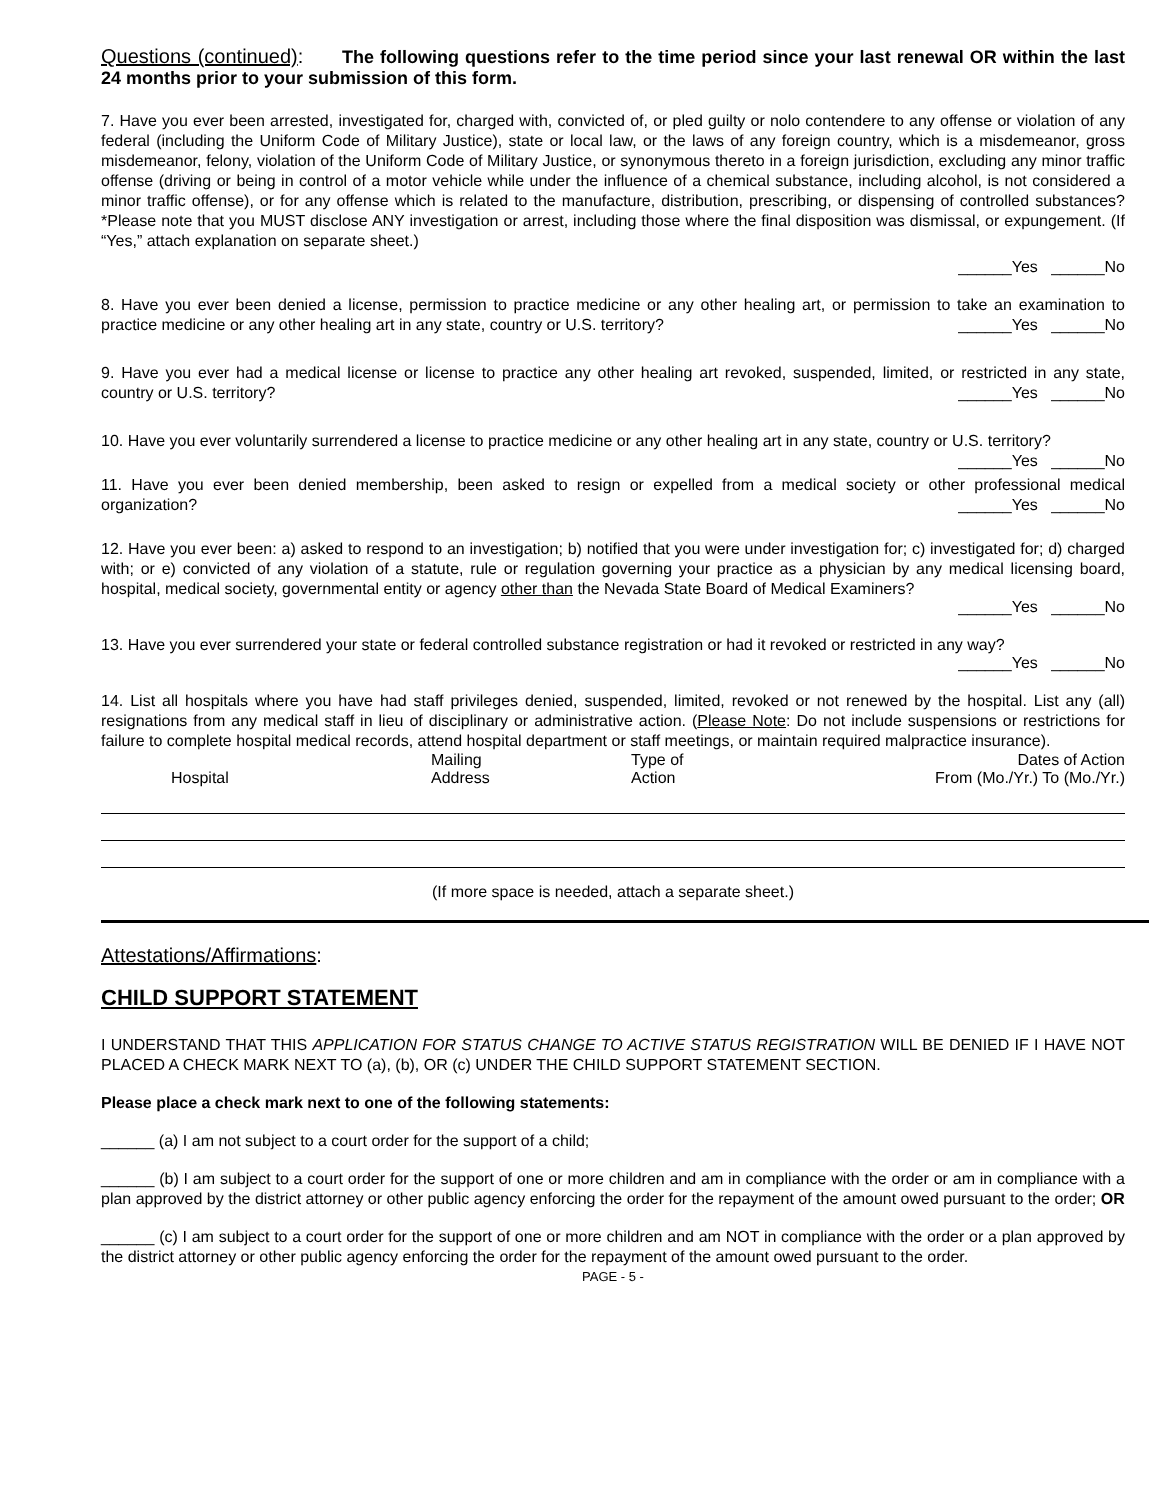Questions (continued): The following questions refer to the time period since your last renewal OR within the last 24 months prior to your submission of this form.
7. Have you ever been arrested, investigated for, charged with, convicted of, or pled guilty or nolo contendere to any offense or violation of any federal (including the Uniform Code of Military Justice), state or local law, or the laws of any foreign country, which is a misdemeanor, gross misdemeanor, felony, violation of the Uniform Code of Military Justice, or synonymous thereto in a foreign jurisdiction, excluding any minor traffic offense (driving or being in control of a motor vehicle while under the influence of a chemical substance, including alcohol, is not considered a minor traffic offense), or for any offense which is related to the manufacture, distribution, prescribing, or dispensing of controlled substances? *Please note that you MUST disclose ANY investigation or arrest, including those where the final disposition was dismissal, or expungement. (If “Yes,” attach explanation on separate sheet.)
______Yes ______No
8. Have you ever been denied a license, permission to practice medicine or any other healing art, or permission to take an examination to practice medicine or any other healing art in any state, country or U.S. territory? ______Yes ______No
9. Have you ever had a medical license or license to practice any other healing art revoked, suspended, limited, or restricted in any state, country or U.S. territory? ______Yes ______No
10. Have you ever voluntarily surrendered a license to practice medicine or any other healing art in any state, country or U.S. territory? ______Yes ______No
11. Have you ever been denied membership, been asked to resign or expelled from a medical society or other professional medical organization? ______Yes ______No
12. Have you ever been: a) asked to respond to an investigation; b) notified that you were under investigation for; c) investigated for; d) charged with; or e) convicted of any violation of a statute, rule or regulation governing your practice as a physician by any medical licensing board, hospital, medical society, governmental entity or agency other than the Nevada State Board of Medical Examiners?
______Yes ______No
13. Have you ever surrendered your state or federal controlled substance registration or had it revoked or restricted in any way?
______Yes ______No
14. List all hospitals where you have had staff privileges denied, suspended, limited, revoked or not renewed by the hospital. List any (all) resignations from any medical staff in lieu of disciplinary or administrative action. (Please Note: Do not include suspensions or restrictions for failure to complete hospital medical records, attend hospital department or staff meetings, or maintain required malpractice insurance).
| Hospital | Mailing Address | Type of Action | Dates of Action From (Mo./Yr.) To (Mo./Yr.) |
| --- | --- | --- | --- |
(If more space is needed, attach a separate sheet.)
Attestations/Affirmations:
CHILD SUPPORT STATEMENT
I UNDERSTAND THAT THIS APPLICATION FOR STATUS CHANGE TO ACTIVE STATUS REGISTRATION WILL BE DENIED IF I HAVE NOT PLACED A CHECK MARK NEXT TO (a), (b), OR (c) UNDER THE CHILD SUPPORT STATEMENT SECTION.
Please place a check mark next to one of the following statements:
______ (a) I am not subject to a court order for the support of a child;
______ (b) I am subject to a court order for the support of one or more children and am in compliance with the order or am in compliance with a plan approved by the district attorney or other public agency enforcing the order for the repayment of the amount owed pursuant to the order; OR
______ (c) I am subject to a court order for the support of one or more children and am NOT in compliance with the order or a plan approved by the district attorney or other public agency enforcing the order for the repayment of the amount owed pursuant to the order.
PAGE - 5 -